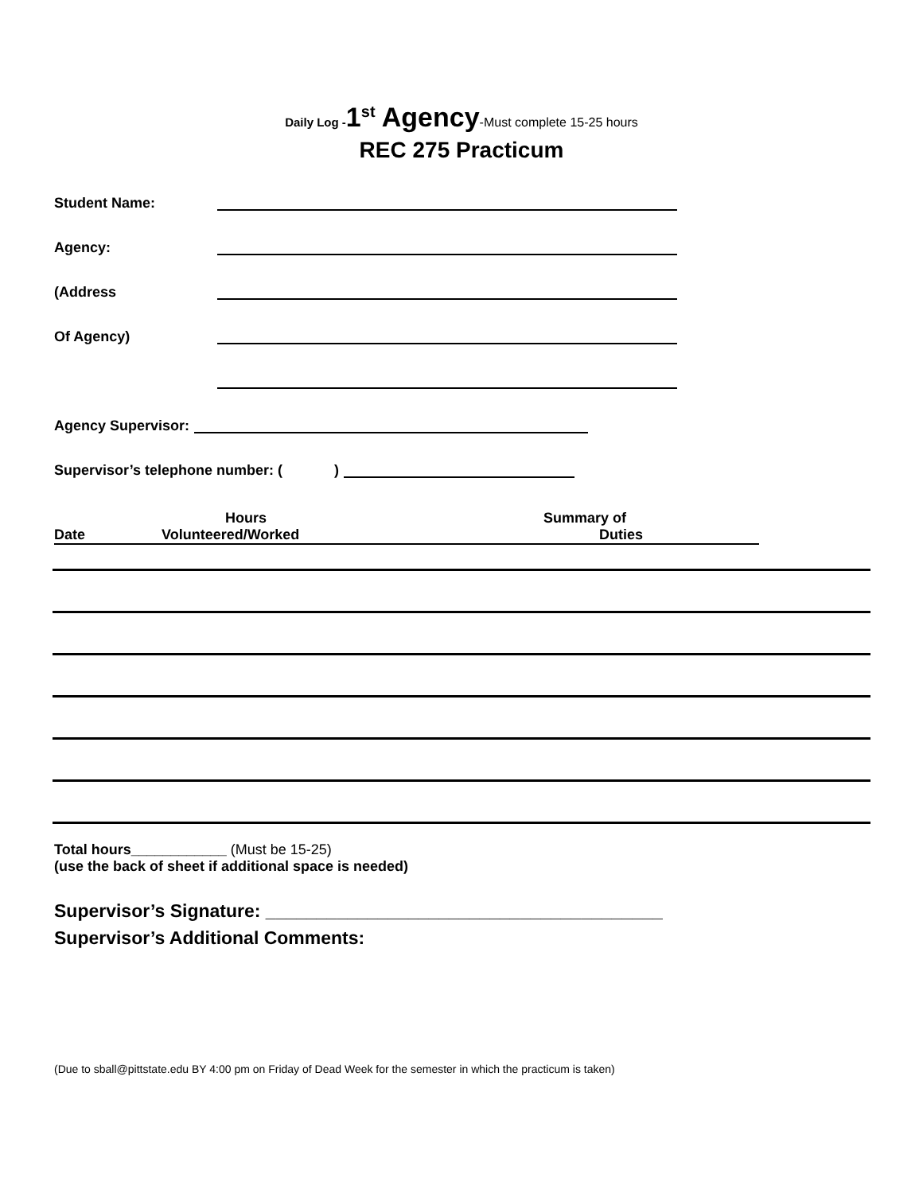Daily Log -1<sup>st</sup> Agency-Must complete 15-25 hours
REC 275 Practicum
Student Name:
Agency:
(Address
Of Agency)
Agency Supervisor:
Supervisor’s telephone number: ( )
Date Hours
Volunteered/Worked
Summary of
Duties
Total hours____________ (Must be 15-25)
(use the back of sheet if additional space is needed)
Supervisor’s Signature: _______________________________________
Supervisor’s Additional Comments:
(Due to sball@pittstate.edu BY 4:00 pm on Friday of Dead Week for the semester in which the practicum is taken)